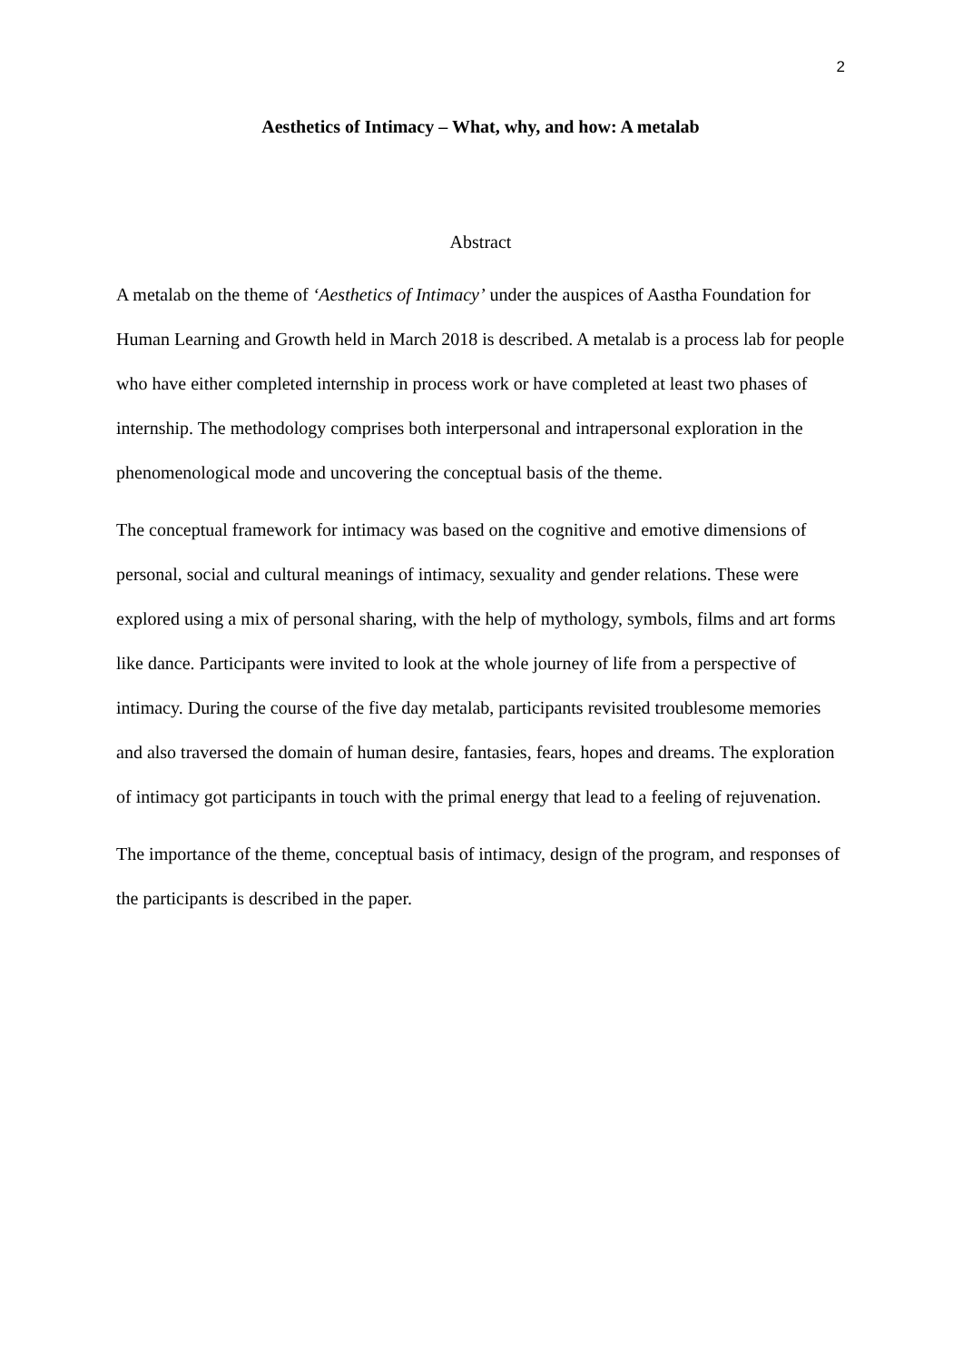2
Aesthetics of Intimacy – What, why, and how: A metalab
Abstract
A metalab on the theme of ‘Aesthetics of Intimacy’ under the auspices of Aastha Foundation for Human Learning and Growth held in March 2018 is described. A metalab is a process lab for people who have either completed internship in process work or have completed at least two phases of internship. The methodology comprises both interpersonal and intrapersonal exploration in the phenomenological mode and uncovering the conceptual basis of the theme.
The conceptual framework for intimacy was based on the cognitive and emotive dimensions of personal, social and cultural meanings of intimacy, sexuality and gender relations. These were explored using a mix of personal sharing, with the help of mythology, symbols, films and art forms like dance. Participants were invited to look at the whole journey of life from a perspective of intimacy. During the course of the five day metalab, participants revisited troublesome memories and also traversed the domain of human desire, fantasies, fears, hopes and dreams. The exploration of intimacy got participants in touch with the primal energy that lead to a feeling of rejuvenation.
The importance of the theme, conceptual basis of intimacy, design of the program, and responses of the participants is described in the paper.